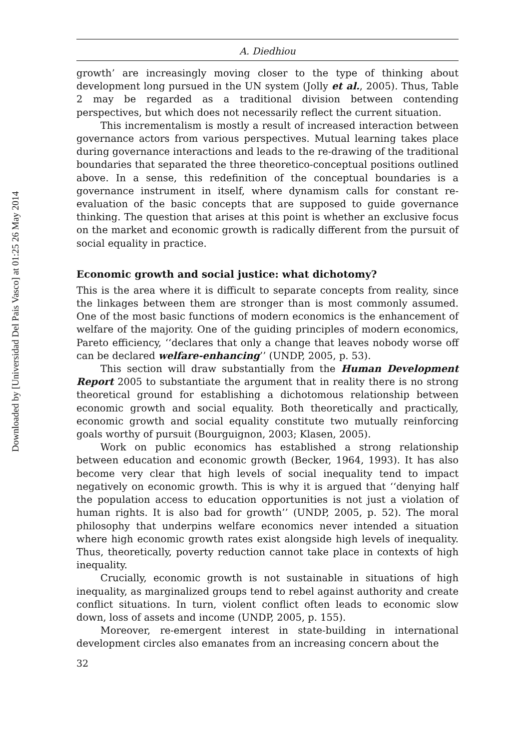Downloaded by [Universidad Del Pais Vasco] at 01:25 26 May 2014
A. Diedhiou
growth’ are increasingly moving closer to the type of thinking about development long pursued in the UN system (Jolly et al., 2005). Thus, Table 2 may be regarded as a traditional division between contending perspectives, but which does not necessarily reflect the current situation.
This incrementalism is mostly a result of increased interaction between governance actors from various perspectives. Mutual learning takes place during governance interactions and leads to the re-drawing of the traditional boundaries that separated the three theoretico-conceptual positions outlined above. In a sense, this redefinition of the conceptual boundaries is a governance instrument in itself, where dynamism calls for constant re-evaluation of the basic concepts that are supposed to guide governance thinking. The question that arises at this point is whether an exclusive focus on the market and economic growth is radically different from the pursuit of social equality in practice.
Economic growth and social justice: what dichotomy?
This is the area where it is difficult to separate concepts from reality, since the linkages between them are stronger than is most commonly assumed. One of the most basic functions of modern economics is the enhancement of welfare of the majority. One of the guiding principles of modern economics, Pareto efficiency, ‘‘declares that only a change that leaves nobody worse off can be declared welfare-enhancing’’ (UNDP, 2005, p. 53).
This section will draw substantially from the Human Development Report 2005 to substantiate the argument that in reality there is no strong theoretical ground for establishing a dichotomous relationship between economic growth and social equality. Both theoretically and practically, economic growth and social equality constitute two mutually reinforcing goals worthy of pursuit (Bourguignon, 2003; Klasen, 2005).
Work on public economics has established a strong relationship between education and economic growth (Becker, 1964, 1993). It has also become very clear that high levels of social inequality tend to impact negatively on economic growth. This is why it is argued that ‘‘denying half the population access to education opportunities is not just a violation of human rights. It is also bad for growth’’ (UNDP, 2005, p. 52). The moral philosophy that underpins welfare economics never intended a situation where high economic growth rates exist alongside high levels of inequality. Thus, theoretically, poverty reduction cannot take place in contexts of high inequality.
Crucially, economic growth is not sustainable in situations of high inequality, as marginalized groups tend to rebel against authority and create conflict situations. In turn, violent conflict often leads to economic slow down, loss of assets and income (UNDP, 2005, p. 155).
Moreover, re-emergent interest in state-building in international development circles also emanates from an increasing concern about the
32